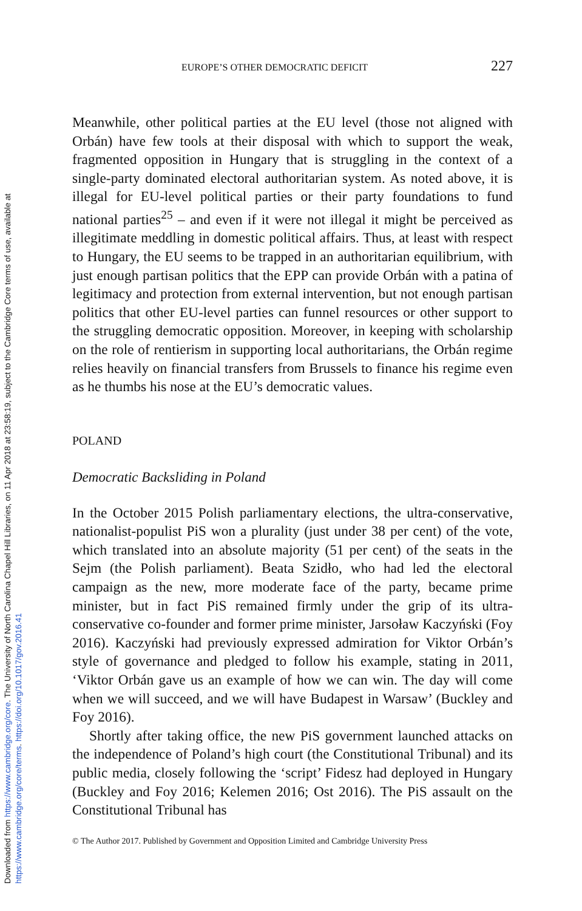Downloaded from https://www.cambridge.org/core. The University of North Carolina Chapel Hill Libraries, on 11 Apr 2018 at 23:58:19, subject to the Cambridge Core terms of use, available at
https://www.cambridge.org/core/terms. https://doi.org/10.1017/gov.2016.41
EUROPE’S OTHER DEMOCRATIC DEFICIT 227
Meanwhile, other political parties at the EU level (those not aligned with Orbán) have few tools at their disposal with which to support the weak, fragmented opposition in Hungary that is struggling in the context of a single-party dominated electoral authoritarian system. As noted above, it is illegal for EU-level political parties or their party foundations to fund national parties<sup>25</sup> – and even if it were not illegal it might be perceived as illegitimate meddling in domestic political affairs. Thus, at least with respect to Hungary, the EU seems to be trapped in an authoritarian equilibrium, with just enough partisan politics that the EPP can provide Orbán with a patina of legitimacy and protection from external intervention, but not enough partisan politics that other EU-level parties can funnel resources or other support to the struggling democratic opposition. Moreover, in keeping with scholarship on the role of rentierism in supporting local authoritarians, the Orbán regime relies heavily on financial transfers from Brussels to finance his regime even as he thumbs his nose at the EU’s democratic values.
POLAND
Democratic Backsliding in Poland
In the October 2015 Polish parliamentary elections, the ultra-conservative, nationalist-populist PiS won a plurality (just under 38 per cent) of the vote, which translated into an absolute majority (51 per cent) of the seats in the Sejm (the Polish parliament). Beata Szidło, who had led the electoral campaign as the new, more moderate face of the party, became prime minister, but in fact PiS remained firmly under the grip of its ultra-conservative co-founder and former prime minister, Jarsoław Kaczyński (Foy 2016). Kaczyński had previously expressed admiration for Viktor Orbán’s style of governance and pledged to follow his example, stating in 2011, ‘Viktor Orbán gave us an example of how we can win. The day will come when we will succeed, and we will have Budapest in Warsaw’ (Buckley and Foy 2016).
Shortly after taking office, the new PiS government launched attacks on the independence of Poland’s high court (the Constitutional Tribunal) and its public media, closely following the ‘script’ Fidesz had deployed in Hungary (Buckley and Foy 2016; Kelemen 2016; Ost 2016). The PiS assault on the Constitutional Tribunal has
© The Author 2017. Published by Government and Opposition Limited and Cambridge University Press